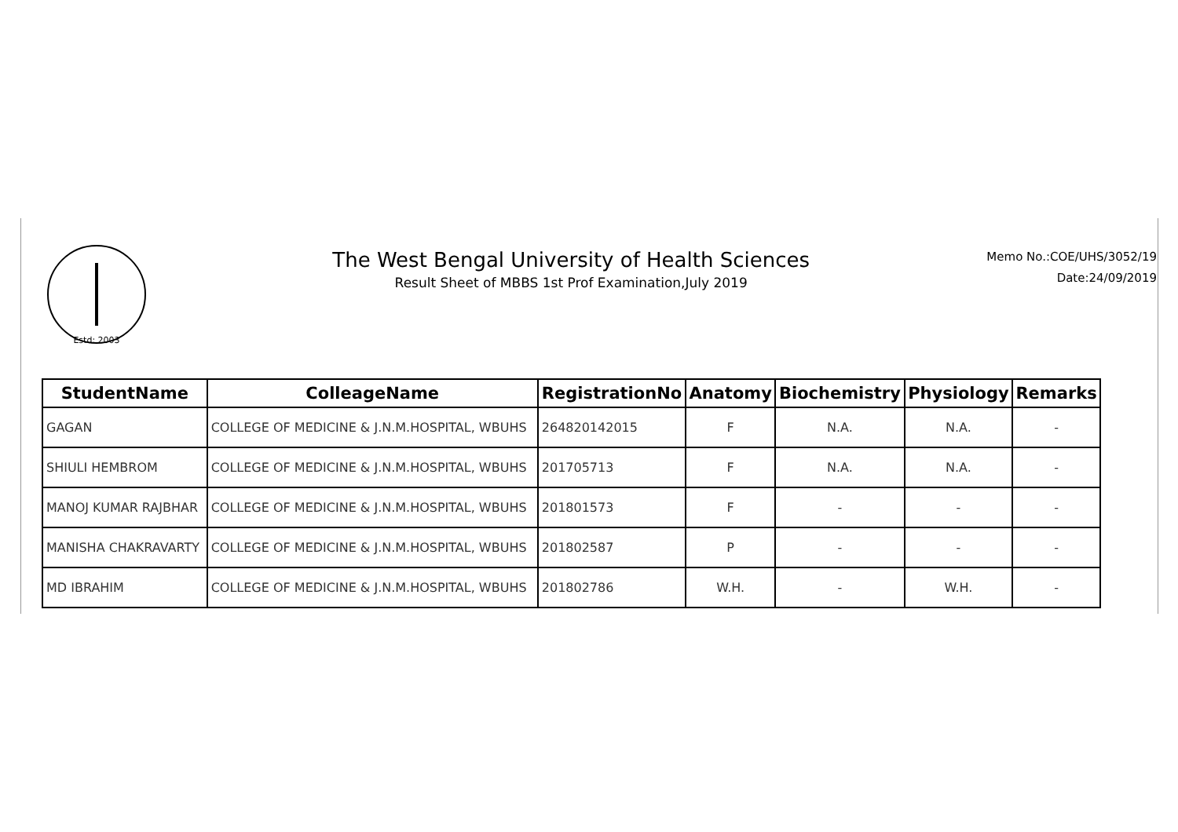Estd: 2003
The West Bengal University of Health Sciences
Result Sheet of MBBS 1st Prof Examination,July 2019
Memo No.:COE/UHS/3052/19
Date:24/09/2019
| StudentName | ColleageName | RegistrationNo | Anatomy | Biochemistry | Physiology | Remarks |
| --- | --- | --- | --- | --- | --- | --- |
| GAGAN | COLLEGE OF MEDICINE & J.N.M.HOSPITAL, WBUHS | 264820142015 | F | N.A. | N.A. | - |
| SHIULI HEMBROM | COLLEGE OF MEDICINE & J.N.M.HOSPITAL, WBUHS | 201705713 | F | N.A. | N.A. | - |
| MANOJ KUMAR RAJBHAR | COLLEGE OF MEDICINE & J.N.M.HOSPITAL, WBUHS | 201801573 | F | - | - | - |
| MANISHA CHAKRAVARTY | COLLEGE OF MEDICINE & J.N.M.HOSPITAL, WBUHS | 201802587 | P | - | - | - |
| MD IBRAHIM | COLLEGE OF MEDICINE & J.N.M.HOSPITAL, WBUHS | 201802786 | W.H. | - | W.H. | - |